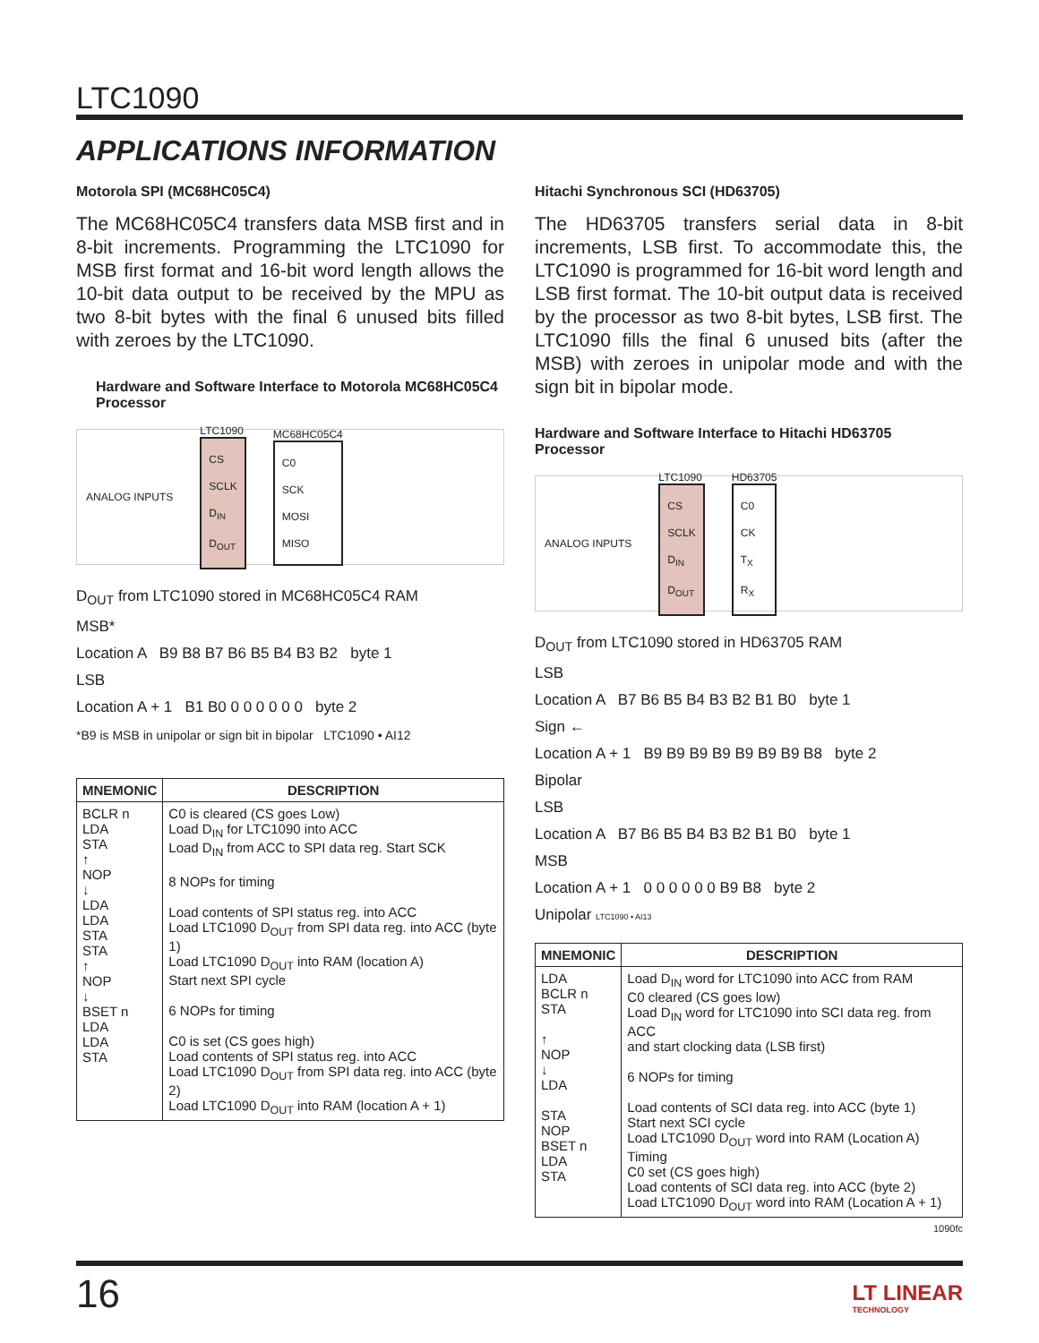LTC1090
APPLICATIONS INFORMATION
Motorola SPI (MC68HC05C4)
The MC68HC05C4 transfers data MSB first and in 8-bit increments. Programming the LTC1090 for MSB first format and 16-bit word length allows the 10-bit data output to be received by the MPU as two 8-bit bytes with the final 6 unused bits filled with zeroes by the LTC1090.
Hardware and Software Interface to Motorola MC68HC05C4 Processor
ANALOG INPUTS
LTC1090
CS
SCLK
D<sub>IN</sub>
D<sub>OUT</sub>
MC68HC05C4
C0
SCK
MOSI
MISO
D<sub>OUT</sub> from LTC1090 stored in MC68HC05C4 RAM
MSB*
Location A B9 B8 B7 B6 B5 B4 B3 B2 byte 1
LSB
Location A + 1 B1 B0 0 0 0 0 0 0 byte 2
*B9 is MSB in unipolar or sign bit in bipolar LTC1090 • AI12
| MNEMONIC | DESCRIPTION |
| --- | --- |
| BCLR n LDA STA ↑ NOP ↓ LDA LDA STA STA ↑ NOP ↓ BSET n LDA LDA STA | C0 is cleared (CS goes Low) Load D<sub>IN</sub> for LTC1090 into ACC Load D<sub>IN</sub> from ACC to SPI data reg. Start SCK 8 NOPs for timing Load contents of SPI status reg. into ACC Load LTC1090 D<sub>OUT</sub> from SPI data reg. into ACC (byte 1) Load LTC1090 D<sub>OUT</sub> into RAM (location A) Start next SPI cycle 6 NOPs for timing C0 is set (CS goes high) Load contents of SPI status reg. into ACC Load LTC1090 D<sub>OUT</sub> from SPI data reg. into ACC (byte 2) Load LTC1090 D<sub>OUT</sub> into RAM (location A + 1) |
Hitachi Synchronous SCI (HD63705)
The HD63705 transfers serial data in 8-bit increments, LSB first. To accommodate this, the LTC1090 is programmed for 16-bit word length and LSB first format. The 10-bit output data is received by the processor as two 8-bit bytes, LSB first. The LTC1090 fills the final 6 unused bits (after the MSB) with zeroes in unipolar mode and with the sign bit in bipolar mode.
Hardware and Software Interface to Hitachi HD63705 Processor
ANALOG INPUTS
LTC1090
CS
SCLK
D<sub>IN</sub>
D<sub>OUT</sub>
HD63705
C0
CK
T<sub>X</sub>
R<sub>X</sub>
D<sub>OUT</sub> from LTC1090 stored in HD63705 RAM
LSB
Location A B7 B6 B5 B4 B3 B2 B1 B0 byte 1
Sign ←
Location A + 1 B9 B9 B9 B9 B9 B9 B9 B8 byte 2
Bipolar
LSB
Location A B7 B6 B5 B4 B3 B2 B1 B0 byte 1
MSB
Location A + 1 0 0 0 0 0 0 B9 B8 byte 2
Unipolar LTC1090 • AI13
| MNEMONIC | DESCRIPTION |
| --- | --- |
| LDA BCLR n STA ↑ NOP ↓ LDA STA NOP BSET n LDA STA | Load D<sub>IN</sub> word for LTC1090 into ACC from RAM C0 cleared (CS goes low) Load D<sub>IN</sub> word for LTC1090 into SCI data reg. from ACC and start clocking data (LSB first) 6 NOPs for timing Load contents of SCI data reg. into ACC (byte 1) Start next SCI cycle Load LTC1090 D<sub>OUT</sub> word into RAM (Location A) Timing C0 set (CS goes high) Load contents of SCI data reg. into ACC (byte 2) Load LTC1090 D<sub>OUT</sub> word into RAM (Location A + 1) |
1090fc
16
LT LINEAR
TECHNOLOGY